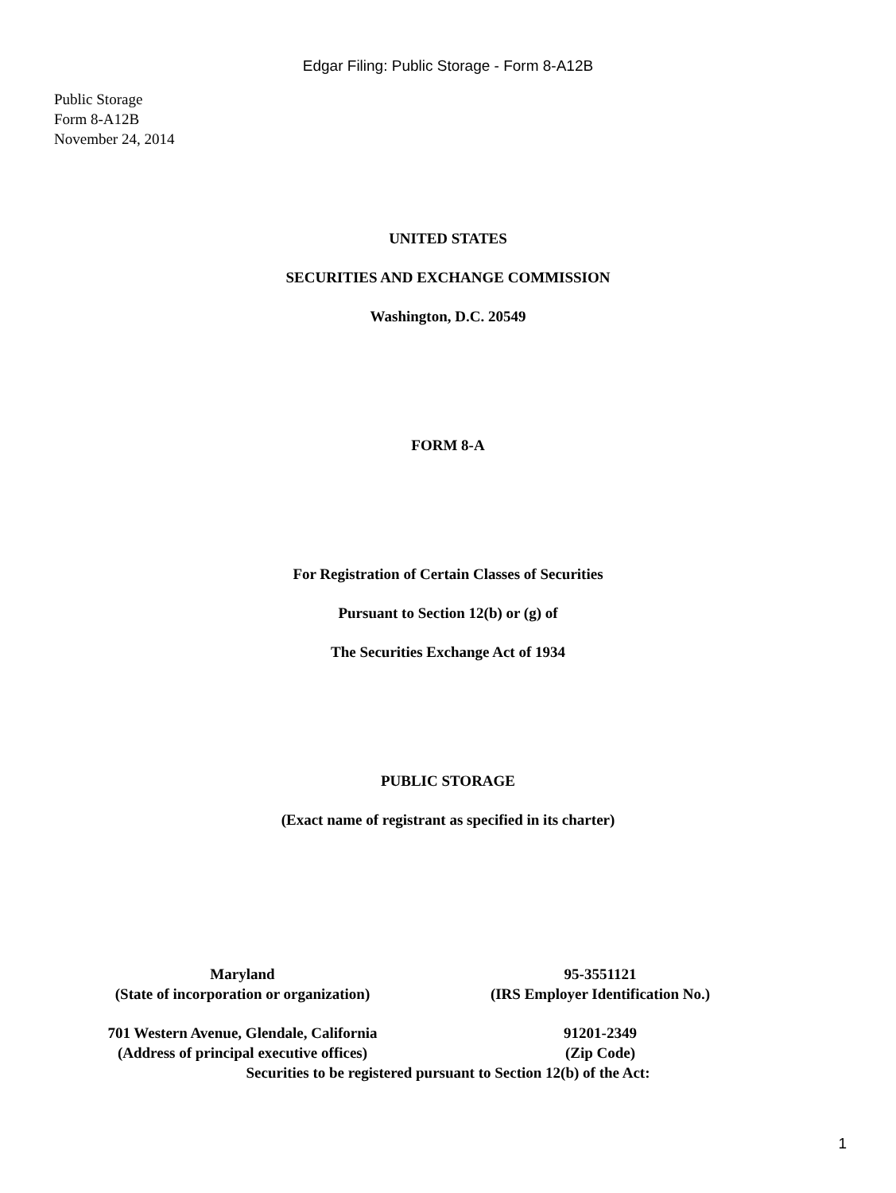Edgar Filing: Public Storage - Form 8-A12B
Public Storage
Form 8-A12B
November 24, 2014
UNITED STATES
SECURITIES AND EXCHANGE COMMISSION
Washington, D.C. 20549
FORM 8-A
For Registration of Certain Classes of Securities
Pursuant to Section 12(b) or (g) of
The Securities Exchange Act of 1934
PUBLIC STORAGE
(Exact name of registrant as specified in its charter)
| Maryland | 95-3551121 |
| (State of incorporation or organization) | (IRS Employer Identification No.) |
| 701 Western Avenue, Glendale, California | 91201-2349 |
| (Address of principal executive offices) | (Zip Code) |
Securities to be registered pursuant to Section 12(b) of the Act:
1